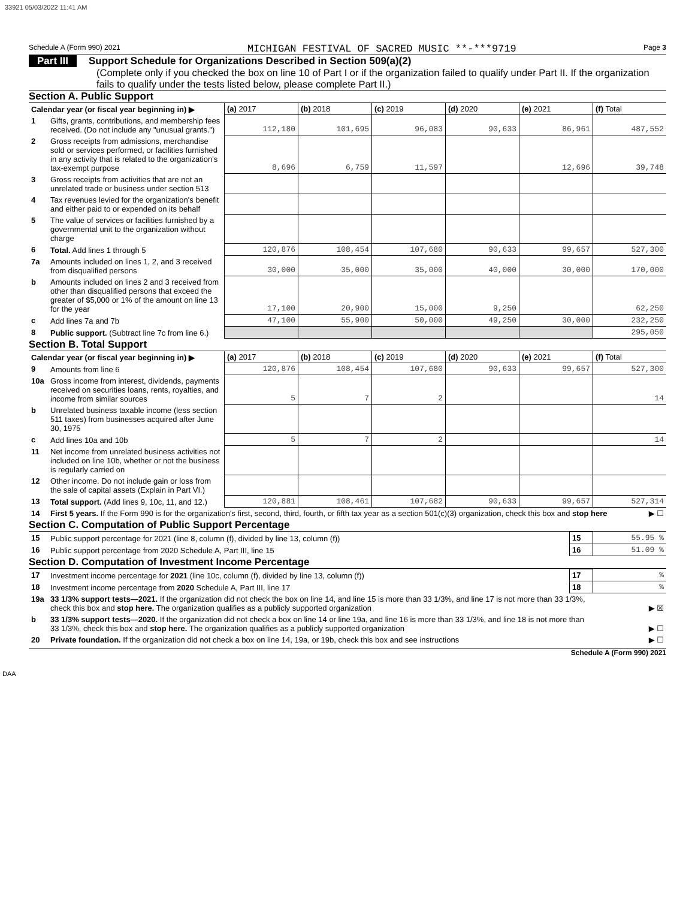33921 05/03/2022 11:41 AM
Schedule A (Form 990) 2021 MICHIGAN FESTIVAL OF SACRED MUSIC **-***9719 Page 3
Part III Support Schedule for Organizations Described in Section 509(a)(2)
(Complete only if you checked the box on line 10 of Part I or if the organization failed to qualify under Part II. If the organization fails to qualify under the tests listed below, please complete Part II.)
Section A. Public Support
| Calendar year (or fiscal year beginning in) ▶ | | (a) 2017 | (b) 2018 | (c) 2019 | (d) 2020 | (e) 2021 | (f) Total |
| 1 | Gifts, grants, contributions, and membership fees received. (Do not include any "unusual grants.") | 112,180 | 101,695 | 96,083 | 90,633 | 86,961 | 487,552 |
| 2 | Gross receipts from admissions, merchandise sold or services performed, or facilities furnished in any activity that is related to the organization's tax-exempt purpose | 8,696 | 6,759 | 11,597 | | 12,696 | 39,748 |
| 3 | Gross receipts from activities that are not an unrelated trade or business under section 513 | | | | | | |
| 4 | Tax revenues levied for the organization's benefit and either paid to or expended on its behalf | | | | | | |
| 5 | The value of services or facilities furnished by a governmental unit to the organization without charge | | | | | | |
| 6 | Total. Add lines 1 through 5 | 120,876 | 108,454 | 107,680 | 90,633 | 99,657 | 527,300 |
| 7a | Amounts included on lines 1, 2, and 3 received from disqualified persons | 30,000 | 35,000 | 35,000 | 40,000 | 30,000 | 170,000 |
| b | Amounts included on lines 2 and 3 received from other than disqualified persons that exceed the greater of $5,000 or 1% of the amount on line 13 for the year | 17,100 | 20,900 | 15,000 | 9,250 | | 62,250 |
| c | Add lines 7a and 7b | 47,100 | 55,900 | 50,000 | 49,250 | 30,000 | 232,250 |
| 8 | Public support. (Subtract line 7c from line 6.) | | | | | | 295,050 |
Section B. Total Support
| Calendar year (or fiscal year beginning in) ▶ | | (a) 2017 | (b) 2018 | (c) 2019 | (d) 2020 | (e) 2021 | (f) Total |
| 9 | Amounts from line 6 | 120,876 | 108,454 | 107,680 | 90,633 | 99,657 | 527,300 |
| 10a | Gross income from interest, dividends, payments received on securities loans, rents, royalties, and income from similar sources | 5 | 7 | 2 | | | 14 |
| b | Unrelated business taxable income (less section 511 taxes) from businesses acquired after June 30, 1975 | | | | | | |
| c | Add lines 10a and 10b | 5 | 7 | 2 | | | 14 |
| 11 | Net income from unrelated business activities not included on line 10b, whether or not the business is regularly carried on | | | | | | |
| 12 | Other income. Do not include gain or loss from the sale of capital assets (Explain in Part VI.) | | | | | | |
| 13 | Total support. (Add lines 9, 10c, 11, and 12.) | 120,881 | 108,461 | 107,682 | 90,633 | 99,657 | 527,314 |
| 14 | First 5 years. If the Form 990 is for the organization's first, second, third, fourth, or fifth tax year as a section 501(c)(3) organization, check this box and stop here | ▶ ☐ |
Section C. Computation of Public Support Percentage
| 15 | Public support percentage for 2021 (line 8, column (f), divided by line 13, column (f)) | 15 | 55.95 % |
| 16 | Public support percentage from 2020 Schedule A, Part III, line 15 | 16 | 51.09 % |
Section D. Computation of Investment Income Percentage
| 17 | Investment income percentage for 2021 (line 10c, column (f), divided by line 13, column (f)) | 17 | % |
| 18 | Investment income percentage from 2020 Schedule A, Part III, line 17 | 18 | % |
| 19a | 33 1/3% support tests—2021. If the organization did not check the box on line 14, and line 15 is more than 33 1/3%, and line 17 is not more than 33 1/3%, check this box and stop here. The organization qualifies as a publicly supported organization | | ▶ ☒ |
| b | 33 1/3% support tests—2020. If the organization did not check a box on line 14 or line 19a, and line 16 is more than 33 1/3%, and line 18 is not more than 33 1/3%, check this box and stop here. The organization qualifies as a publicly supported organization | | ▶ ☐ |
| 20 | Private foundation. If the organization did not check a box on line 14, 19a, or 19b, check this box and see instructions | | ▶ ☐ |
Schedule A (Form 990) 2021
DAA